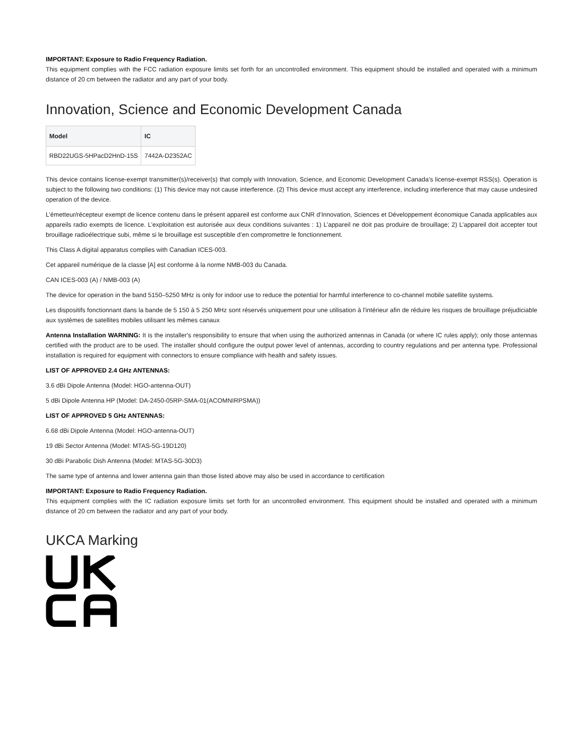IMPORTANT: Exposure to Radio Frequency Radiation.
This equipment complies with the FCC radiation exposure limits set forth for an uncontrolled environment. This equipment should be installed and operated with a minimum distance of 20 cm between the radiator and any part of your body.
Innovation, Science and Economic Development Canada
| Model | IC |
| --- | --- |
| RBD22UGS-5HPacD2HnD-15S | 7442A-D2352AC |
This device contains license-exempt transmitter(s)/receiver(s) that comply with Innovation, Science, and Economic Development Canada’s license-exempt RSS(s). Operation is subject to the following two conditions: (1) This device may not cause interference. (2) This device must accept any interference, including interference that may cause undesired operation of the device.
L’émetteur/récepteur exempt de licence contenu dans le présent appareil est conforme aux CNR d’Innovation, Sciences et Développement économique Canada applicables aux appareils radio exempts de licence. L’exploitation est autorisée aux deux conditions suivantes : 1) L’appareil ne doit pas produire de brouillage; 2) L’appareil doit accepter tout brouillage radioélectrique subi, même si le brouillage est susceptible d’en compromettre le fonctionnement.
This Class A digital apparatus complies with Canadian ICES-003.
Cet appareil numérique de la classe [A] est conforme à la norme NMB-003 du Canada.
CAN ICES-003 (A) / NMB-003 (A)
The device for operation in the band 5150–5250 MHz is only for indoor use to reduce the potential for harmful interference to co-channel mobile satellite systems.
Les dispositifs fonctionnant dans la bande de 5 150 à 5 250 MHz sont réservés uniquement pour une utilisation à l'intérieur afin de réduire les risques de brouillage préjudiciable aux systèmes de satellites mobiles utilisant les mêmes canaux
Antenna Installation WARNING: It is the installer's responsibility to ensure that when using the authorized antennas in Canada (or where IC rules apply); only those antennas certified with the product are to be used. The installer should configure the output power level of antennas, according to country regulations and per antenna type. Professional installation is required for equipment with connectors to ensure compliance with health and safety issues.
LIST OF APPROVED 2.4 GHz ANTENNAS:
3.6 dBi Dipole Antenna (Model: HGO-antenna-OUT)
5 dBi Dipole Antenna HP (Model: DA-2450-05RP-SMA-01(ACOMNIRPSMA))
LIST OF APPROVED 5 GHz ANTENNAS:
6.68 dBi Dipole Antenna (Model: HGO-antenna-OUT)
19 dBi Sector Antenna (Model: MTAS-5G-19D120)
30 dBi Parabolic Dish Antenna (Model: MTAS-5G-30D3)
The same type of antenna and lower antenna gain than those listed above may also be used in accordance to certification
IMPORTANT: Exposure to Radio Frequency Radiation.
This equipment complies with the IC radiation exposure limits set forth for an uncontrolled environment. This equipment should be installed and operated with a minimum distance of 20 cm between the radiator and any part of your body.
UKCA Marking